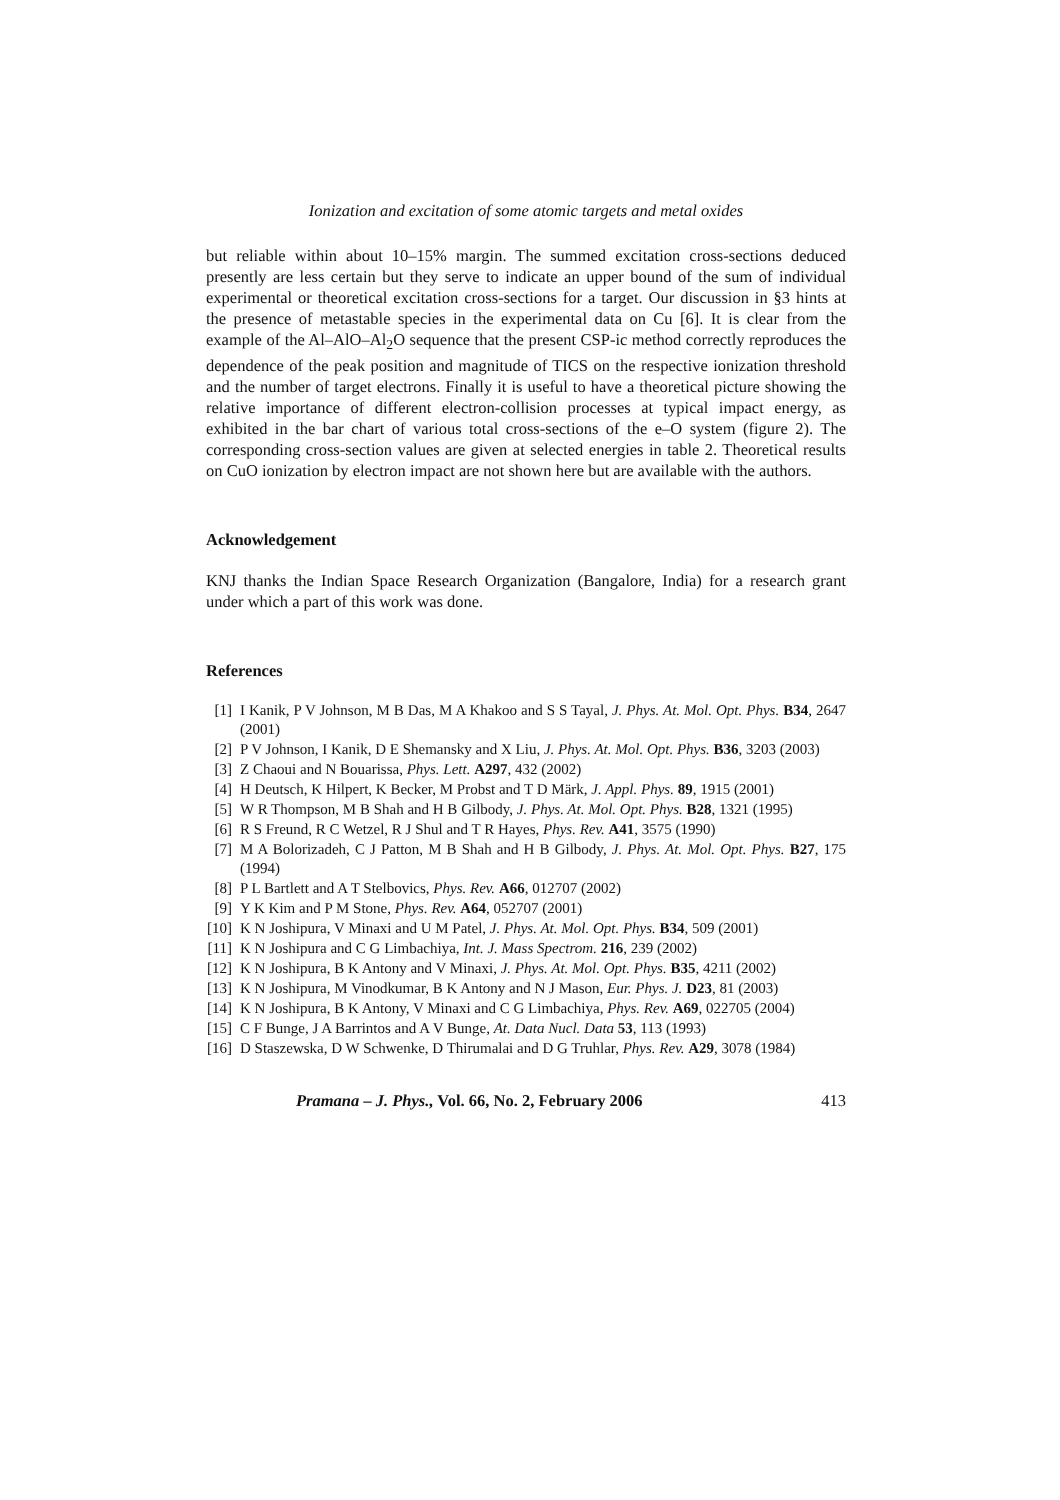Ionization and excitation of some atomic targets and metal oxides
but reliable within about 10–15% margin. The summed excitation cross-sections deduced presently are less certain but they serve to indicate an upper bound of the sum of individual experimental or theoretical excitation cross-sections for a target. Our discussion in §3 hints at the presence of metastable species in the experimental data on Cu [6]. It is clear from the example of the Al–AlO–Al<sub>2</sub>O sequence that the present CSP-ic method correctly reproduces the dependence of the peak position and magnitude of TICS on the respective ionization threshold and the number of target electrons. Finally it is useful to have a theoretical picture showing the relative importance of different electron-collision processes at typical impact energy, as exhibited in the bar chart of various total cross-sections of the e–O system (figure 2). The corresponding cross-section values are given at selected energies in table 2. Theoretical results on CuO ionization by electron impact are not shown here but are available with the authors.
Acknowledgement
KNJ thanks the Indian Space Research Organization (Bangalore, India) for a research grant under which a part of this work was done.
References
[1] I Kanik, P V Johnson, M B Das, M A Khakoo and S S Tayal, J. Phys. At. Mol. Opt. Phys. B34, 2647 (2001)
[2] P V Johnson, I Kanik, D E Shemansky and X Liu, J. Phys. At. Mol. Opt. Phys. B36, 3203 (2003)
[3] Z Chaoui and N Bouarissa, Phys. Lett. A297, 432 (2002)
[4] H Deutsch, K Hilpert, K Becker, M Probst and T D Märk, J. Appl. Phys. 89, 1915 (2001)
[5] W R Thompson, M B Shah and H B Gilbody, J. Phys. At. Mol. Opt. Phys. B28, 1321 (1995)
[6] R S Freund, R C Wetzel, R J Shul and T R Hayes, Phys. Rev. A41, 3575 (1990)
[7] M A Bolorizadeh, C J Patton, M B Shah and H B Gilbody, J. Phys. At. Mol. Opt. Phys. B27, 175 (1994)
[8] P L Bartlett and A T Stelbovics, Phys. Rev. A66, 012707 (2002)
[9] Y K Kim and P M Stone, Phys. Rev. A64, 052707 (2001)
[10] K N Joshipura, V Minaxi and U M Patel, J. Phys. At. Mol. Opt. Phys. B34, 509 (2001)
[11] K N Joshipura and C G Limbachiya, Int. J. Mass Spectrom. 216, 239 (2002)
[12] K N Joshipura, B K Antony and V Minaxi, J. Phys. At. Mol. Opt. Phys. B35, 4211 (2002)
[13] K N Joshipura, M Vinodkumar, B K Antony and N J Mason, Eur. Phys. J. D23, 81 (2003)
[14] K N Joshipura, B K Antony, V Minaxi and C G Limbachiya, Phys. Rev. A69, 022705 (2004)
[15] C F Bunge, J A Barrintos and A V Bunge, At. Data Nucl. Data 53, 113 (1993)
[16] D Staszewska, D W Schwenke, D Thirumalai and D G Truhlar, Phys. Rev. A29, 3078 (1984)
Pramana – J. Phys., Vol. 66, No. 2, February 2006 413